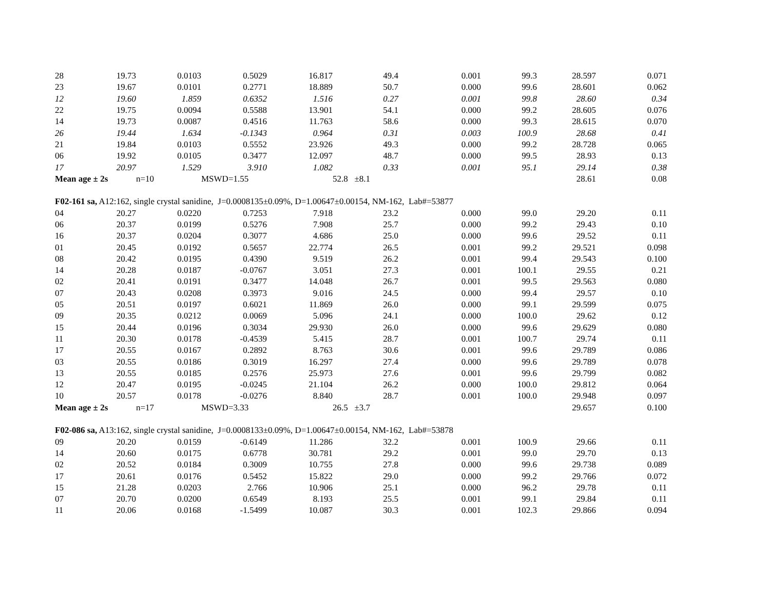| 28 | 19.73 | 0.0103 | 0.5029 | 16.817 | 49.4 | 0.001 | 99.3 | 28.597 | 0.071 |
| 23 | 19.67 | 0.0101 | 0.2771 | 18.889 | 50.7 | 0.000 | 99.6 | 28.601 | 0.062 |
| 12 | 19.60 | 1.859 | 0.6352 | 1.516 | 0.27 | 0.001 | 99.8 | 28.60 | 0.34 |
| 22 | 19.75 | 0.0094 | 0.5588 | 13.901 | 54.1 | 0.000 | 99.2 | 28.605 | 0.076 |
| 14 | 19.73 | 0.0087 | 0.4516 | 11.763 | 58.6 | 0.000 | 99.3 | 28.615 | 0.070 |
| 26 | 19.44 | 1.634 | -0.1343 | 0.964 | 0.31 | 0.003 | 100.9 | 28.68 | 0.41 |
| 21 | 19.84 | 0.0103 | 0.5552 | 23.926 | 49.3 | 0.000 | 99.2 | 28.728 | 0.065 |
| 06 | 19.92 | 0.0105 | 0.3477 | 12.097 | 48.7 | 0.000 | 99.5 | 28.93 | 0.13 |
| 17 | 20.97 | 1.529 | 3.910 | 1.082 | 0.33 | 0.001 | 95.1 | 29.14 | 0.38 |
| Mean age ± 2s | | n=10 | MSWD=1.55 | | 52.8 ±8.1 | | | 28.61 | 0.08 |
| F02-161 sa, A12:162, single crystal sanidine, J=0.0008135±0.09%, D=1.00647±0.00154, NM-162, Lab#=53877 | | | | | | | | | |
| 04 | 20.27 | 0.0220 | 0.7253 | 7.918 | 23.2 | 0.000 | 99.0 | 29.20 | 0.11 |
| 06 | 20.37 | 0.0199 | 0.5276 | 7.908 | 25.7 | 0.000 | 99.2 | 29.43 | 0.10 |
| 16 | 20.37 | 0.0204 | 0.3077 | 4.686 | 25.0 | 0.000 | 99.6 | 29.52 | 0.11 |
| 01 | 20.45 | 0.0192 | 0.5657 | 22.774 | 26.5 | 0.001 | 99.2 | 29.521 | 0.098 |
| 08 | 20.42 | 0.0195 | 0.4390 | 9.519 | 26.2 | 0.001 | 99.4 | 29.543 | 0.100 |
| 14 | 20.28 | 0.0187 | -0.0767 | 3.051 | 27.3 | 0.001 | 100.1 | 29.55 | 0.21 |
| 02 | 20.41 | 0.0191 | 0.3477 | 14.048 | 26.7 | 0.001 | 99.5 | 29.563 | 0.080 |
| 07 | 20.43 | 0.0208 | 0.3973 | 9.016 | 24.5 | 0.000 | 99.4 | 29.57 | 0.10 |
| 05 | 20.51 | 0.0197 | 0.6021 | 11.869 | 26.0 | 0.000 | 99.1 | 29.599 | 0.075 |
| 09 | 20.35 | 0.0212 | 0.0069 | 5.096 | 24.1 | 0.000 | 100.0 | 29.62 | 0.12 |
| 15 | 20.44 | 0.0196 | 0.3034 | 29.930 | 26.0 | 0.000 | 99.6 | 29.629 | 0.080 |
| 11 | 20.30 | 0.0178 | -0.4539 | 5.415 | 28.7 | 0.001 | 100.7 | 29.74 | 0.11 |
| 17 | 20.55 | 0.0167 | 0.2892 | 8.763 | 30.6 | 0.001 | 99.6 | 29.789 | 0.086 |
| 03 | 20.55 | 0.0186 | 0.3019 | 16.297 | 27.4 | 0.000 | 99.6 | 29.789 | 0.078 |
| 13 | 20.55 | 0.0185 | 0.2576 | 25.973 | 27.6 | 0.001 | 99.6 | 29.799 | 0.082 |
| 12 | 20.47 | 0.0195 | -0.0245 | 21.104 | 26.2 | 0.000 | 100.0 | 29.812 | 0.064 |
| 10 | 20.57 | 0.0178 | -0.0276 | 8.840 | 28.7 | 0.001 | 100.0 | 29.948 | 0.097 |
| Mean age ± 2s | | n=17 | MSWD=3.33 | | 26.5 ±3.7 | | | 29.657 | 0.100 |
| F02-086 sa, A13:162, single crystal sanidine, J=0.0008133±0.09%, D=1.00647±0.00154, NM-162, Lab#=53878 | | | | | | | | | |
| 09 | 20.20 | 0.0159 | -0.6149 | 11.286 | 32.2 | 0.001 | 100.9 | 29.66 | 0.11 |
| 14 | 20.60 | 0.0175 | 0.6778 | 30.781 | 29.2 | 0.001 | 99.0 | 29.70 | 0.13 |
| 02 | 20.52 | 0.0184 | 0.3009 | 10.755 | 27.8 | 0.000 | 99.6 | 29.738 | 0.089 |
| 17 | 20.61 | 0.0176 | 0.5452 | 15.822 | 29.0 | 0.000 | 99.2 | 29.766 | 0.072 |
| 15 | 21.28 | 0.0203 | 2.766 | 10.906 | 25.1 | 0.000 | 96.2 | 29.78 | 0.11 |
| 07 | 20.70 | 0.0200 | 0.6549 | 8.193 | 25.5 | 0.001 | 99.1 | 29.84 | 0.11 |
| 11 | 20.06 | 0.0168 | -1.5499 | 10.087 | 30.3 | 0.001 | 102.3 | 29.866 | 0.094 |